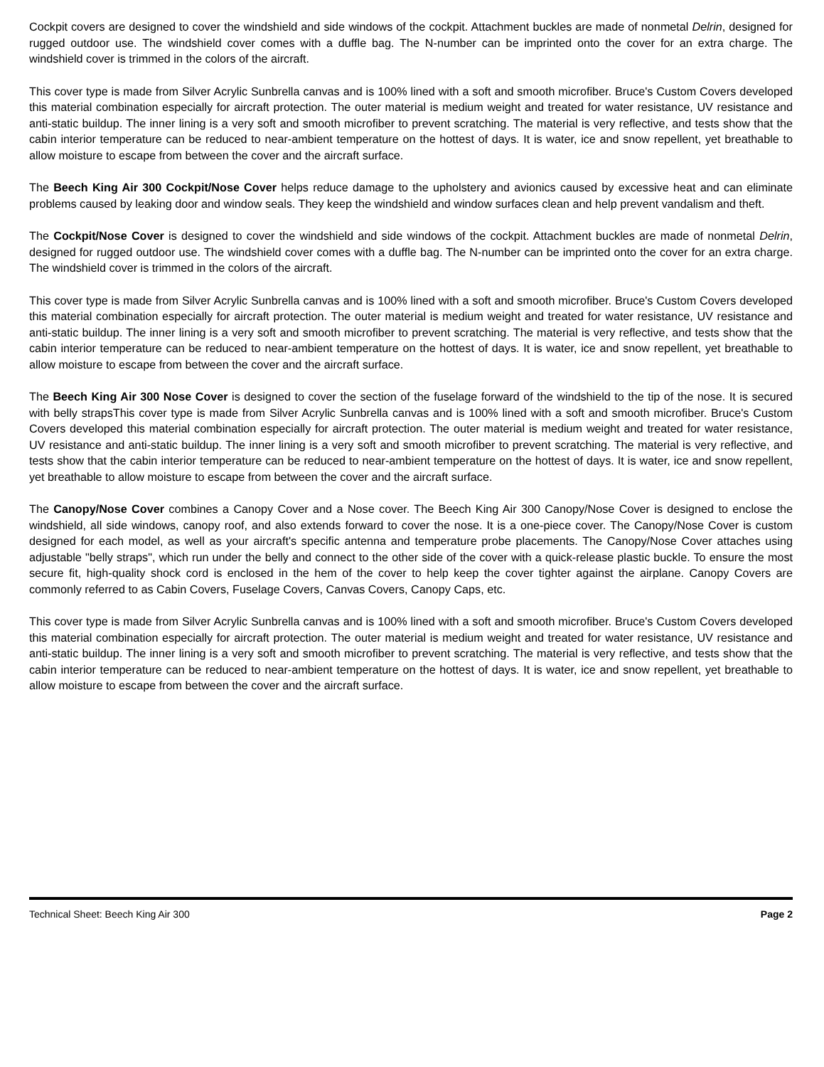Cockpit covers are designed to cover the windshield and side windows of the cockpit. Attachment buckles are made of nonmetal Delrin, designed for rugged outdoor use. The windshield cover comes with a duffle bag. The N-number can be imprinted onto the cover for an extra charge. The windshield cover is trimmed in the colors of the aircraft.
This cover type is made from Silver Acrylic Sunbrella canvas and is 100% lined with a soft and smooth microfiber. Bruce's Custom Covers developed this material combination especially for aircraft protection. The outer material is medium weight and treated for water resistance, UV resistance and anti-static buildup. The inner lining is a very soft and smooth microfiber to prevent scratching. The material is very reflective, and tests show that the cabin interior temperature can be reduced to near-ambient temperature on the hottest of days. It is water, ice and snow repellent, yet breathable to allow moisture to escape from between the cover and the aircraft surface.
The Beech King Air 300 Cockpit/Nose Cover helps reduce damage to the upholstery and avionics caused by excessive heat and can eliminate problems caused by leaking door and window seals. They keep the windshield and window surfaces clean and help prevent vandalism and theft.
The Cockpit/Nose Cover is designed to cover the windshield and side windows of the cockpit. Attachment buckles are made of nonmetal Delrin, designed for rugged outdoor use. The windshield cover comes with a duffle bag. The N-number can be imprinted onto the cover for an extra charge. The windshield cover is trimmed in the colors of the aircraft.
This cover type is made from Silver Acrylic Sunbrella canvas and is 100% lined with a soft and smooth microfiber. Bruce's Custom Covers developed this material combination especially for aircraft protection. The outer material is medium weight and treated for water resistance, UV resistance and anti-static buildup. The inner lining is a very soft and smooth microfiber to prevent scratching. The material is very reflective, and tests show that the cabin interior temperature can be reduced to near-ambient temperature on the hottest of days. It is water, ice and snow repellent, yet breathable to allow moisture to escape from between the cover and the aircraft surface.
The Beech King Air 300 Nose Cover is designed to cover the section of the fuselage forward of the windshield to the tip of the nose. It is secured with belly strapsThis cover type is made from Silver Acrylic Sunbrella canvas and is 100% lined with a soft and smooth microfiber. Bruce's Custom Covers developed this material combination especially for aircraft protection. The outer material is medium weight and treated for water resistance, UV resistance and anti-static buildup. The inner lining is a very soft and smooth microfiber to prevent scratching. The material is very reflective, and tests show that the cabin interior temperature can be reduced to near-ambient temperature on the hottest of days. It is water, ice and snow repellent, yet breathable to allow moisture to escape from between the cover and the aircraft surface.
The Canopy/Nose Cover combines a Canopy Cover and a Nose cover. The Beech King Air 300 Canopy/Nose Cover is designed to enclose the windshield, all side windows, canopy roof, and also extends forward to cover the nose. It is a one-piece cover. The Canopy/Nose Cover is custom designed for each model, as well as your aircraft's specific antenna and temperature probe placements. The Canopy/Nose Cover attaches using adjustable "belly straps", which run under the belly and connect to the other side of the cover with a quick-release plastic buckle. To ensure the most secure fit, high-quality shock cord is enclosed in the hem of the cover to help keep the cover tighter against the airplane. Canopy Covers are commonly referred to as Cabin Covers, Fuselage Covers, Canvas Covers, Canopy Caps, etc.
This cover type is made from Silver Acrylic Sunbrella canvas and is 100% lined with a soft and smooth microfiber. Bruce's Custom Covers developed this material combination especially for aircraft protection. The outer material is medium weight and treated for water resistance, UV resistance and anti-static buildup. The inner lining is a very soft and smooth microfiber to prevent scratching. The material is very reflective, and tests show that the cabin interior temperature can be reduced to near-ambient temperature on the hottest of days. It is water, ice and snow repellent, yet breathable to allow moisture to escape from between the cover and the aircraft surface.
Technical Sheet: Beech King Air 300 Page 2